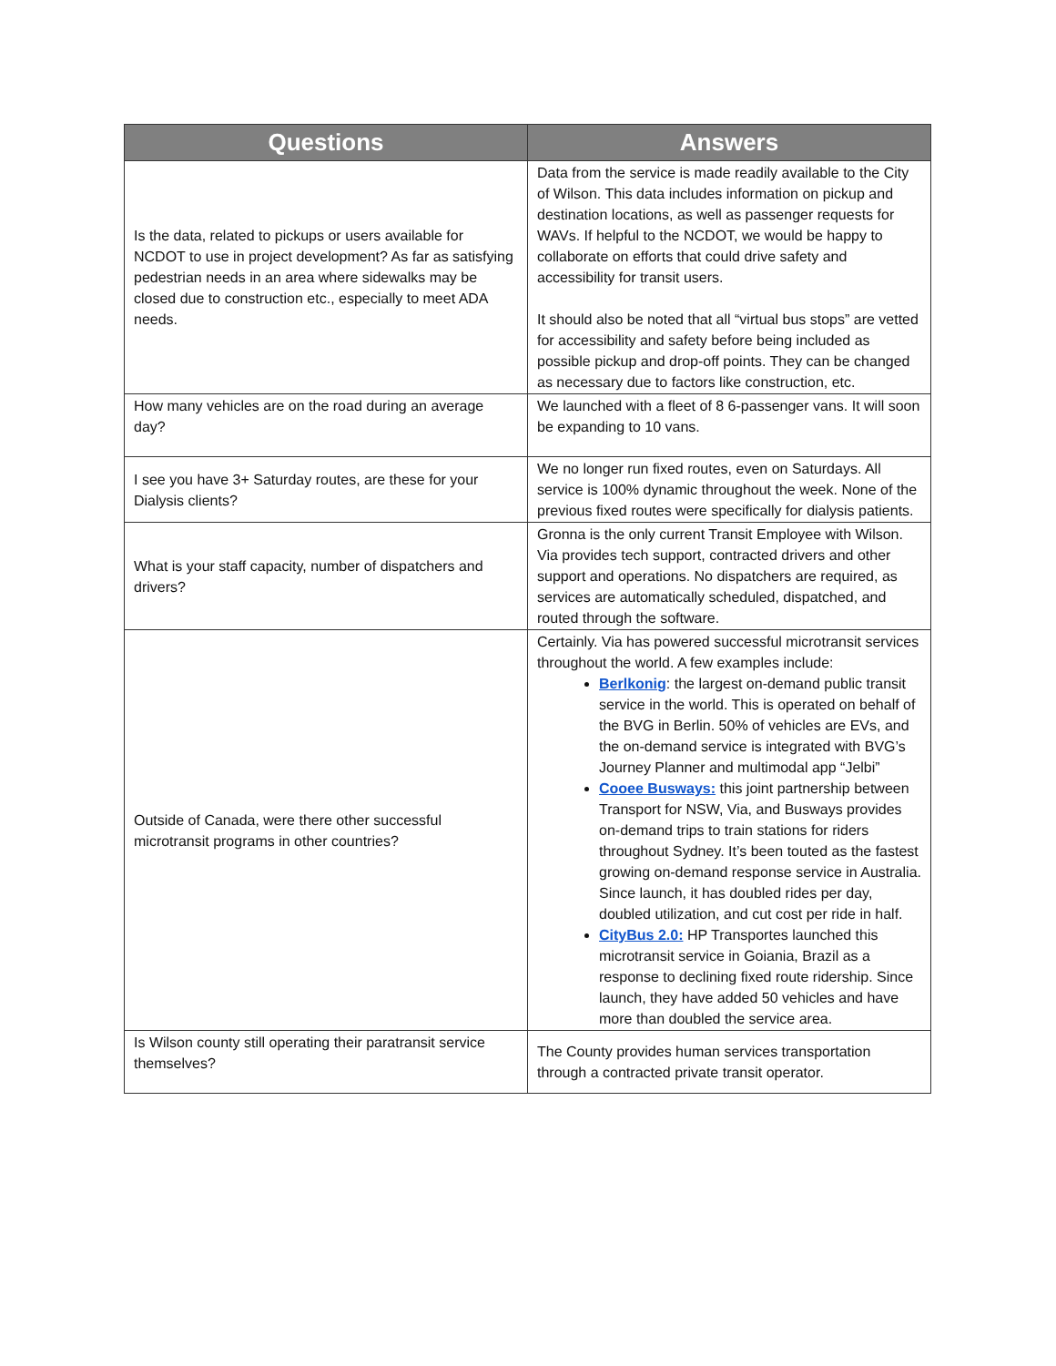| Questions | Answers |
| --- | --- |
| Is the data, related to pickups or users available for NCDOT to use in project development? As far as satisfying pedestrian needs in an area where sidewalks may be closed due to construction etc., especially to meet ADA needs. | Data from the service is made readily available to the City of Wilson. This data includes information on pickup and destination locations, as well as passenger requests for WAVs. If helpful to the NCDOT, we would be happy to collaborate on efforts that could drive safety and accessibility for transit users. It should also be noted that all “virtual bus stops” are vetted for accessibility and safety before being included as possible pickup and drop-off points. They can be changed as necessary due to factors like construction, etc. |
| How many vehicles are on the road during an average day? | We launched with a fleet of 8 6-passenger vans. It will soon be expanding to 10 vans. |
| I see you have 3+ Saturday routes, are these for your Dialysis clients? | We no longer run fixed routes, even on Saturdays. All service is 100% dynamic throughout the week. None of the previous fixed routes were specifically for dialysis patients. |
| What is your staff capacity, number of dispatchers and drivers? | Gronna is the only current Transit Employee with Wilson. Via provides tech support, contracted drivers and other support and operations. No dispatchers are required, as services are automatically scheduled, dispatched, and routed through the software. |
| Outside of Canada, were there other successful microtransit programs in other countries? | Certainly. Via has powered successful microtransit services throughout the world. A few examples include: Berlkonig : the largest on-demand public transit service in the world. This is operated on behalf of the BVG in Berlin. 50% of vehicles are EVs, and the on-demand service is integrated with BVG’s Journey Planner and multimodal app “Jelbi” Cooee Busways: this joint partnership between Transport for NSW, Via, and Busways provides on-demand trips to train stations for riders throughout Sydney. It’s been touted as the fastest growing on-demand response service in Australia. Since launch, it has doubled rides per day, doubled utilization, and cut cost per ride in half. CityBus 2.0: HP Transportes launched this microtransit service in Goiania, Brazil as a response to declining fixed route ridership. Since launch, they have added 50 vehicles and have more than doubled the service area. |
| Is Wilson county still operating their paratransit service themselves? | The County provides human services transportation through a contracted private transit operator. |